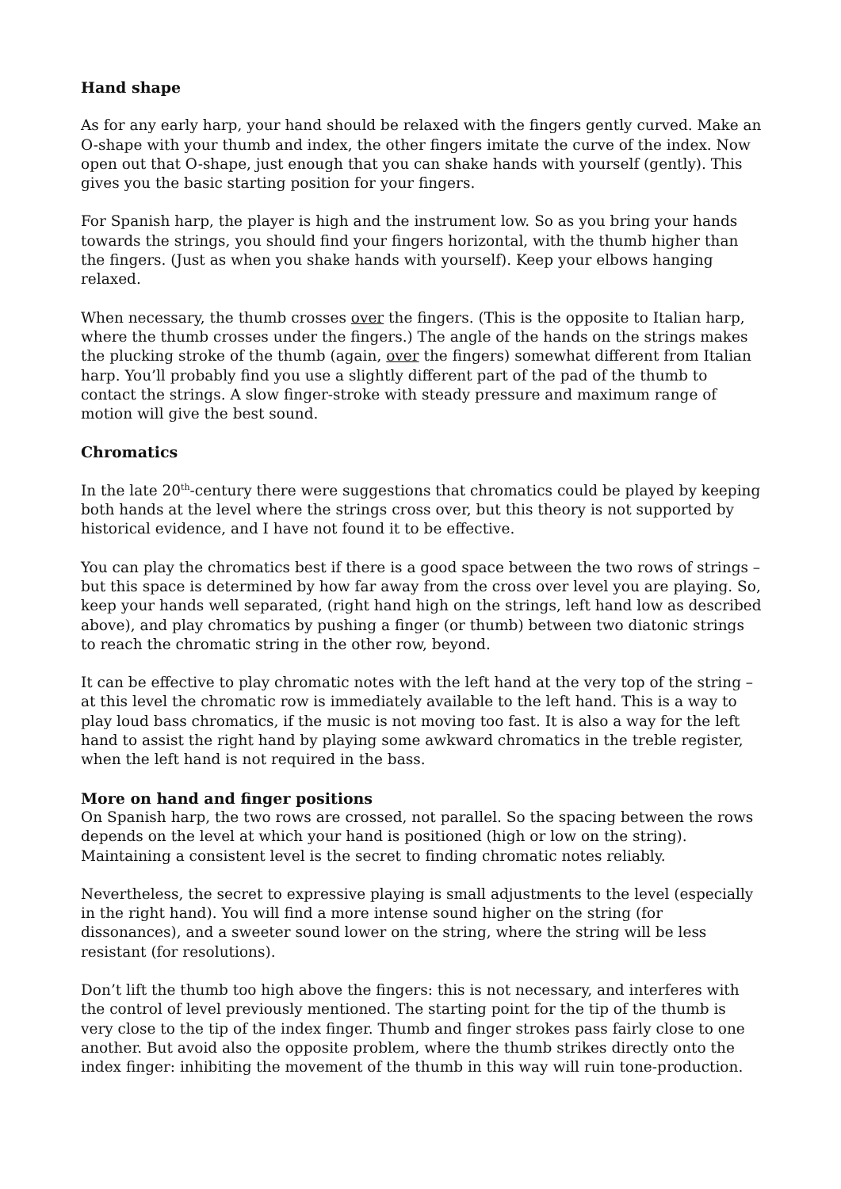Hand shape
As for any early harp, your hand should be relaxed with the fingers gently curved. Make an O-shape with your thumb and index, the other fingers imitate the curve of the index. Now open out that O-shape, just enough that you can shake hands with yourself (gently). This gives you the basic starting position for your fingers.
For Spanish harp, the player is high and the instrument low. So as you bring your hands towards the strings, you should find your fingers horizontal, with the thumb higher than the fingers. (Just as when you shake hands with yourself). Keep your elbows hanging relaxed.
When necessary, the thumb crosses over the fingers. (This is the opposite to Italian harp, where the thumb crosses under the fingers.) The angle of the hands on the strings makes the plucking stroke of the thumb (again, over the fingers) somewhat different from Italian harp. You’ll probably find you use a slightly different part of the pad of the thumb to contact the strings. A slow finger-stroke with steady pressure and maximum range of motion will give the best sound.
Chromatics
In the late 20<sup>th</sup>-century there were suggestions that chromatics could be played by keeping both hands at the level where the strings cross over, but this theory is not supported by historical evidence, and I have not found it to be effective.
You can play the chromatics best if there is a good space between the two rows of strings – but this space is determined by how far away from the cross over level you are playing. So, keep your hands well separated, (right hand high on the strings, left hand low as described above), and play chromatics by pushing a finger (or thumb) between two diatonic strings to reach the chromatic string in the other row, beyond.
It can be effective to play chromatic notes with the left hand at the very top of the string – at this level the chromatic row is immediately available to the left hand. This is a way to play loud bass chromatics, if the music is not moving too fast. It is also a way for the left hand to assist the right hand by playing some awkward chromatics in the treble register, when the left hand is not required in the bass.
More on hand and finger positions
On Spanish harp, the two rows are crossed, not parallel. So the spacing between the rows depends on the level at which your hand is positioned (high or low on the string). Maintaining a consistent level is the secret to finding chromatic notes reliably.
Nevertheless, the secret to expressive playing is small adjustments to the level (especially in the right hand). You will find a more intense sound higher on the string (for dissonances), and a sweeter sound lower on the string, where the string will be less resistant (for resolutions).
Don’t lift the thumb too high above the fingers: this is not necessary, and interferes with the control of level previously mentioned. The starting point for the tip of the thumb is very close to the tip of the index finger. Thumb and finger strokes pass fairly close to one another. But avoid also the opposite problem, where the thumb strikes directly onto the index finger: inhibiting the movement of the thumb in this way will ruin tone-production.